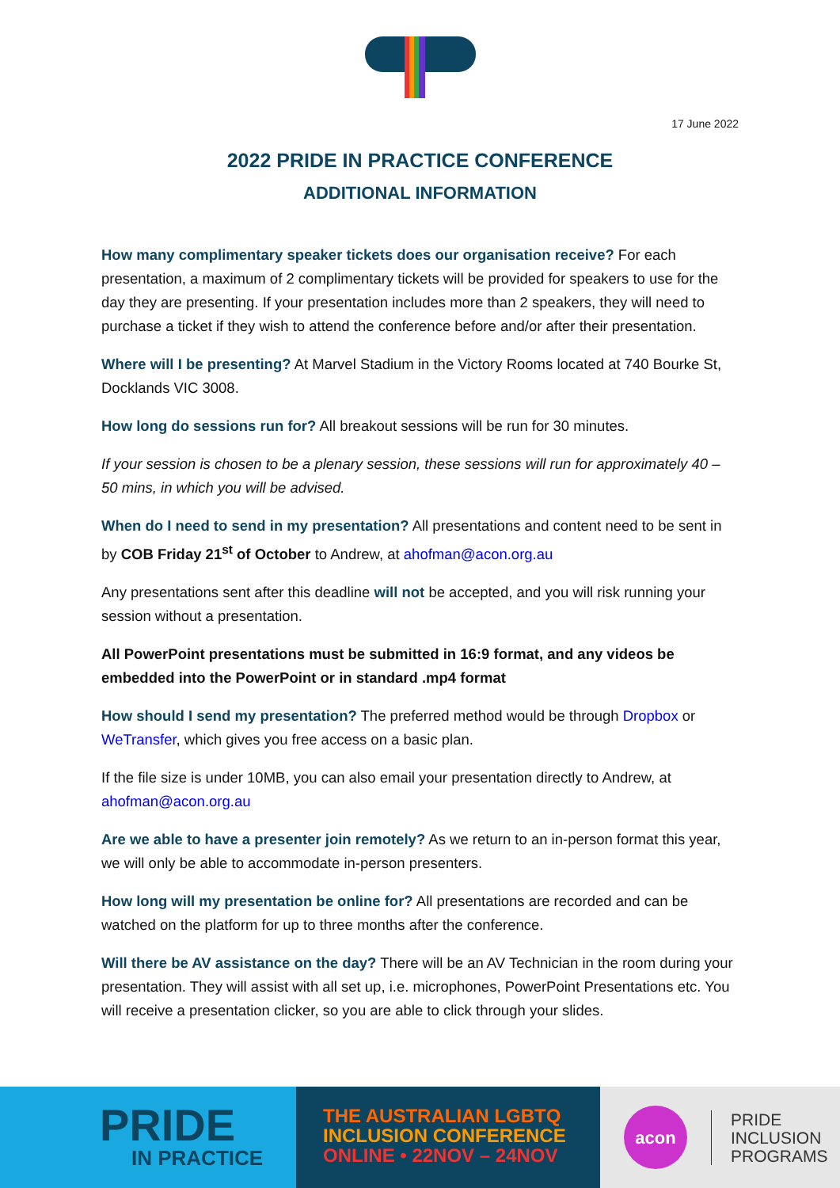17 June 2022
2022 PRIDE IN PRACTICE CONFERENCE
ADDITIONAL INFORMATION
How many complimentary speaker tickets does our organisation receive? For each presentation, a maximum of 2 complimentary tickets will be provided for speakers to use for the day they are presenting. If your presentation includes more than 2 speakers, they will need to purchase a ticket if they wish to attend the conference before and/or after their presentation.
Where will I be presenting? At Marvel Stadium in the Victory Rooms located at 740 Bourke St, Docklands VIC 3008.
How long do sessions run for? All breakout sessions will be run for 30 minutes.
If your session is chosen to be a plenary session, these sessions will run for approximately 40 – 50 mins, in which you will be advised.
When do I need to send in my presentation? All presentations and content need to be sent in by COB Friday 21<sup>st</sup> of October to Andrew, at ahofman@acon.org.au
Any presentations sent after this deadline will not be accepted, and you will risk running your session without a presentation.
All PowerPoint presentations must be submitted in 16:9 format, and any videos be embedded into the PowerPoint or in standard .mp4 format
How should I send my presentation? The preferred method would be through Dropbox or WeTransfer, which gives you free access on a basic plan.
If the file size is under 10MB, you can also email your presentation directly to Andrew, at ahofman@acon.org.au
Are we able to have a presenter join remotely? As we return to an in-person format this year, we will only be able to accommodate in-person presenters.
How long will my presentation be online for? All presentations are recorded and can be watched on the platform for up to three months after the conference.
Will there be AV assistance on the day? There will be an AV Technician in the room during your presentation. They will assist with all set up, i.e. microphones, PowerPoint Presentations etc. You will receive a presentation clicker, so you are able to click through your slides.
PRIDE
IN PRACTICE
THE AUSTRALIAN LGBTQ
INCLUSION CONFERENCE
ONLINE • 22NOV – 24NOV
acon
PRIDE
INCLUSION
PROGRAMS